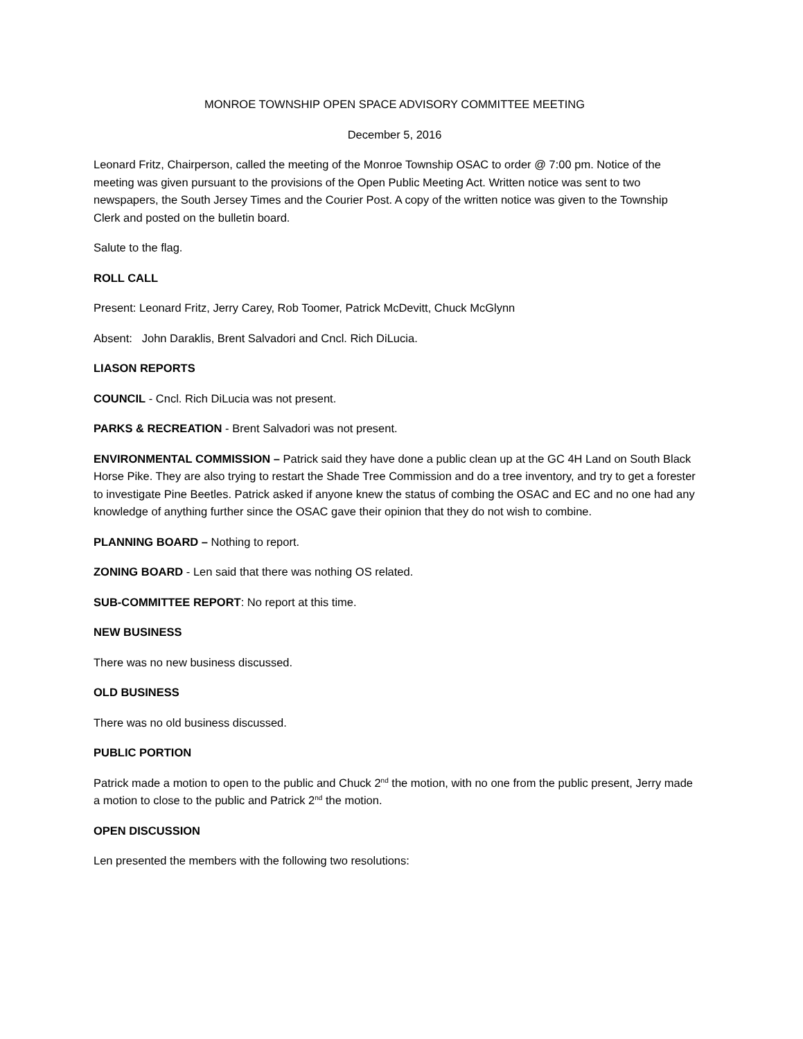MONROE TOWNSHIP OPEN SPACE ADVISORY COMMITTEE MEETING
December 5, 2016
Leonard Fritz, Chairperson, called the meeting of the Monroe Township OSAC to order @ 7:00 pm. Notice of the meeting was given pursuant to the provisions of the Open Public Meeting Act. Written notice was sent to two newspapers, the South Jersey Times and the Courier Post. A copy of the written notice was given to the Township Clerk and posted on the bulletin board.
Salute to the flag.
ROLL CALL
Present: Leonard Fritz, Jerry Carey, Rob Toomer, Patrick McDevitt, Chuck McGlynn
Absent: John Daraklis, Brent Salvadori and Cncl. Rich DiLucia.
LIASON REPORTS
COUNCIL - Cncl. Rich DiLucia was not present.
PARKS & RECREATION - Brent Salvadori was not present.
ENVIRONMENTAL COMMISSION – Patrick said they have done a public clean up at the GC 4H Land on South Black Horse Pike. They are also trying to restart the Shade Tree Commission and do a tree inventory, and try to get a forester to investigate Pine Beetles. Patrick asked if anyone knew the status of combing the OSAC and EC and no one had any knowledge of anything further since the OSAC gave their opinion that they do not wish to combine.
PLANNING BOARD – Nothing to report.
ZONING BOARD - Len said that there was nothing OS related.
SUB-COMMITTEE REPORT: No report at this time.
NEW BUSINESS
There was no new business discussed.
OLD BUSINESS
There was no old business discussed.
PUBLIC PORTION
Patrick made a motion to open to the public and Chuck 2<sup>nd</sup> the motion, with no one from the public present, Jerry made a motion to close to the public and Patrick 2<sup>nd</sup> the motion.
OPEN DISCUSSION
Len presented the members with the following two resolutions: